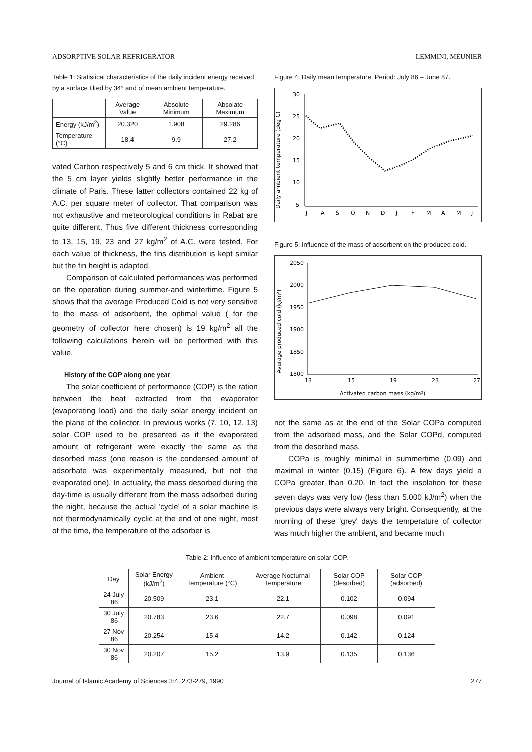ADSORPTIVE SOLAR REFRIGERATOR LEMMINI, MEUNIER
Table 1: Statistical characteristics of the daily incident energy received by a surface tilted by 34° and of mean ambient temperature.
| | Average Value | Absolute Minimum | Absolate Maximum |
| --- | --- | --- | --- |
| Energy (kJ/m<sup>2</sup>) | 20.320 | 1.908 | 29.286 |
| Temperature (°C) | 18.4 | 9.9 | 27.2 |
vated Carbon respectively 5 and 6 cm thick. It showed that the 5 cm layer yields slightly better performance in the climate of Paris. These latter collectors contained 22 kg of A.C. per square meter of collector. That comparison was not exhaustive and meteorological conditions in Rabat are quite different. Thus five different thickness corresponding to 13, 15, 19, 23 and 27 kg/m<sup>2</sup> of A.C. were tested. For each value of thickness, the fins distribution is kept similar but the fin height is adapted.
Comparison of calculated performances was performed on the operation during summer-and wintertime. Figure 5 shows that the average Produced Cold is not very sensitive to the mass of adsorbent, the optimal value ( for the geometry of collector here chosen) is 19 kg/m<sup>2</sup> all the following calculations herein will be performed with this value.
History of the COP along one year
The solar coefficient of performance (COP) is the ration between the heat extracted from the evaporator (evaporating load) and the daily solar energy incident on the plane of the collector. In previous works (7, 10, 12, 13) solar COP used to be presented as if the evaporated amount of refrigerant were exactly the same as the desorbed mass (one reason is the condensed amount of adsorbate was experimentally measured, but not the evaporated one). In actuality, the mass desorbed during the day-time is usually different from the mass adsorbed during the night, because the actual 'cycle' of a solar machine is not thermodynamically cyclic at the end of one night, most of the time, the temperature of the adsorber is
Figure 4: Daily mean temperature. Period: July 86 – June 87.
Daily ambient temperature (deg C)
30
25
20
15
10
5
J
A
S
O
N
D
J
F
M
A
M
J
Figure 5: Influence of the mass of adsorbent on the produced cold.
Average produced cold (kJ/m²)
2050
2000
1950
1900
1850
1800
13
15
19
23
27
Activated carbon mass (kg/m²)
not the same as at the end of the Solar COPa computed from the adsorbed mass, and the Solar COPd, computed from the desorbed mass.
COPa is roughly minimal in summertime (0.09) and maximal in winter (0.15) (Figure 6). A few days yield a COPa greater than 0.20. In fact the insolation for these seven days was very low (less than 5.000 kJ/m<sup>2</sup>) when the previous days were always very bright. Consequently, at the morning of these 'grey' days the temperature of collector was much higher the ambient, and became much
Table 2: Influence of ambient temperature on solar COP.
| Day | Solar Energy (kJ/m<sup>2</sup>) | Ambient Temperature (°C) | Average Nocturnal Temperature | Solar COP (desorbed) | Solar COP (adsorbed) |
| --- | --- | --- | --- | --- | --- |
| 24 July '86 | 20.509 | 23.1 | 22.1 | 0.102 | 0.094 |
| 30 July '86 | 20.783 | 23.6 | 22.7 | 0.098 | 0.091 |
| 27 Nov '86 | 20.254 | 15.4 | 14.2 | 0.142 | 0.124 |
| 30 Nov '86 | 20.207 | 15.2 | 13.9 | 0.135 | 0.136 |
Journal of Islamic Academy of Sciences 3:4, 273-279, 1990 277